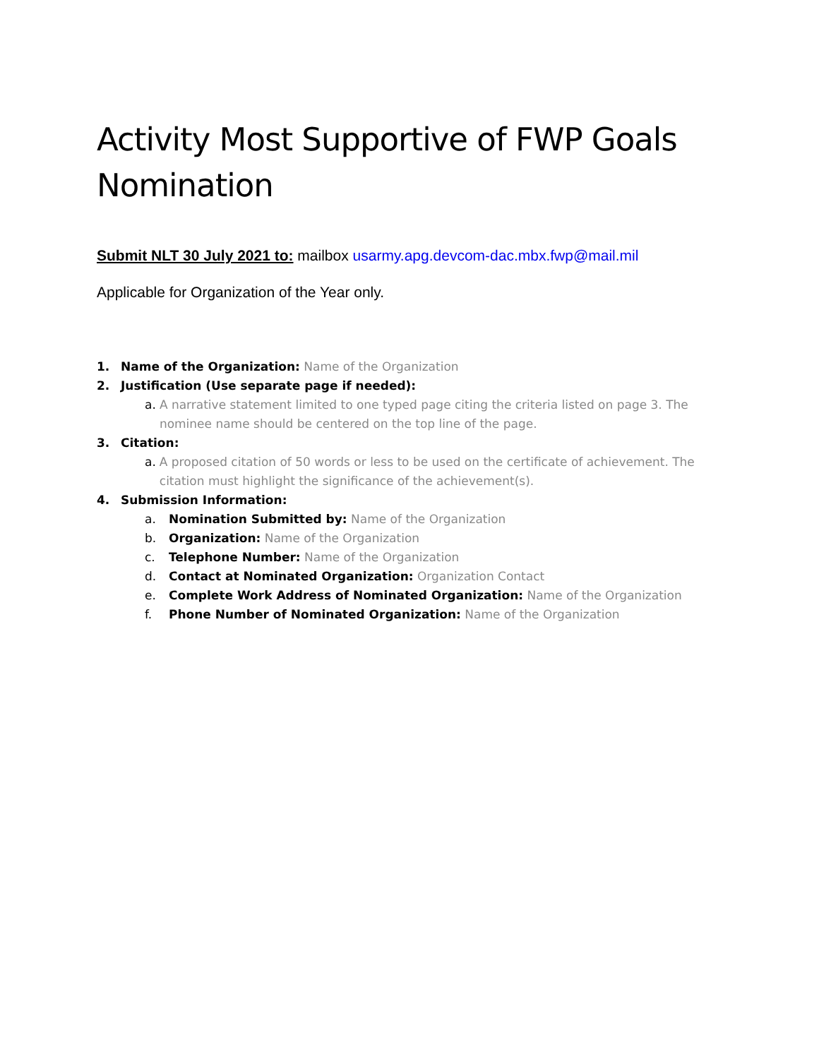Activity Most Supportive of FWP Goals Nomination
Submit NLT 30 July 2021 to: mailbox usarmy.apg.devcom-dac.mbx.fwp@mail.mil
Applicable for Organization of the Year only.
1. Name of the Organization: Name of the Organization
2. Justification (Use separate page if needed):
a. A narrative statement limited to one typed page citing the criteria listed on page 3. The nominee name should be centered on the top line of the page.
3. Citation:
a. A proposed citation of 50 words or less to be used on the certificate of achievement. The citation must highlight the significance of the achievement(s).
4. Submission Information:
a. Nomination Submitted by: Name of the Organization
b. Organization: Name of the Organization
c. Telephone Number: Name of the Organization
d. Contact at Nominated Organization: Organization Contact
e. Complete Work Address of Nominated Organization: Name of the Organization
f. Phone Number of Nominated Organization: Name of the Organization